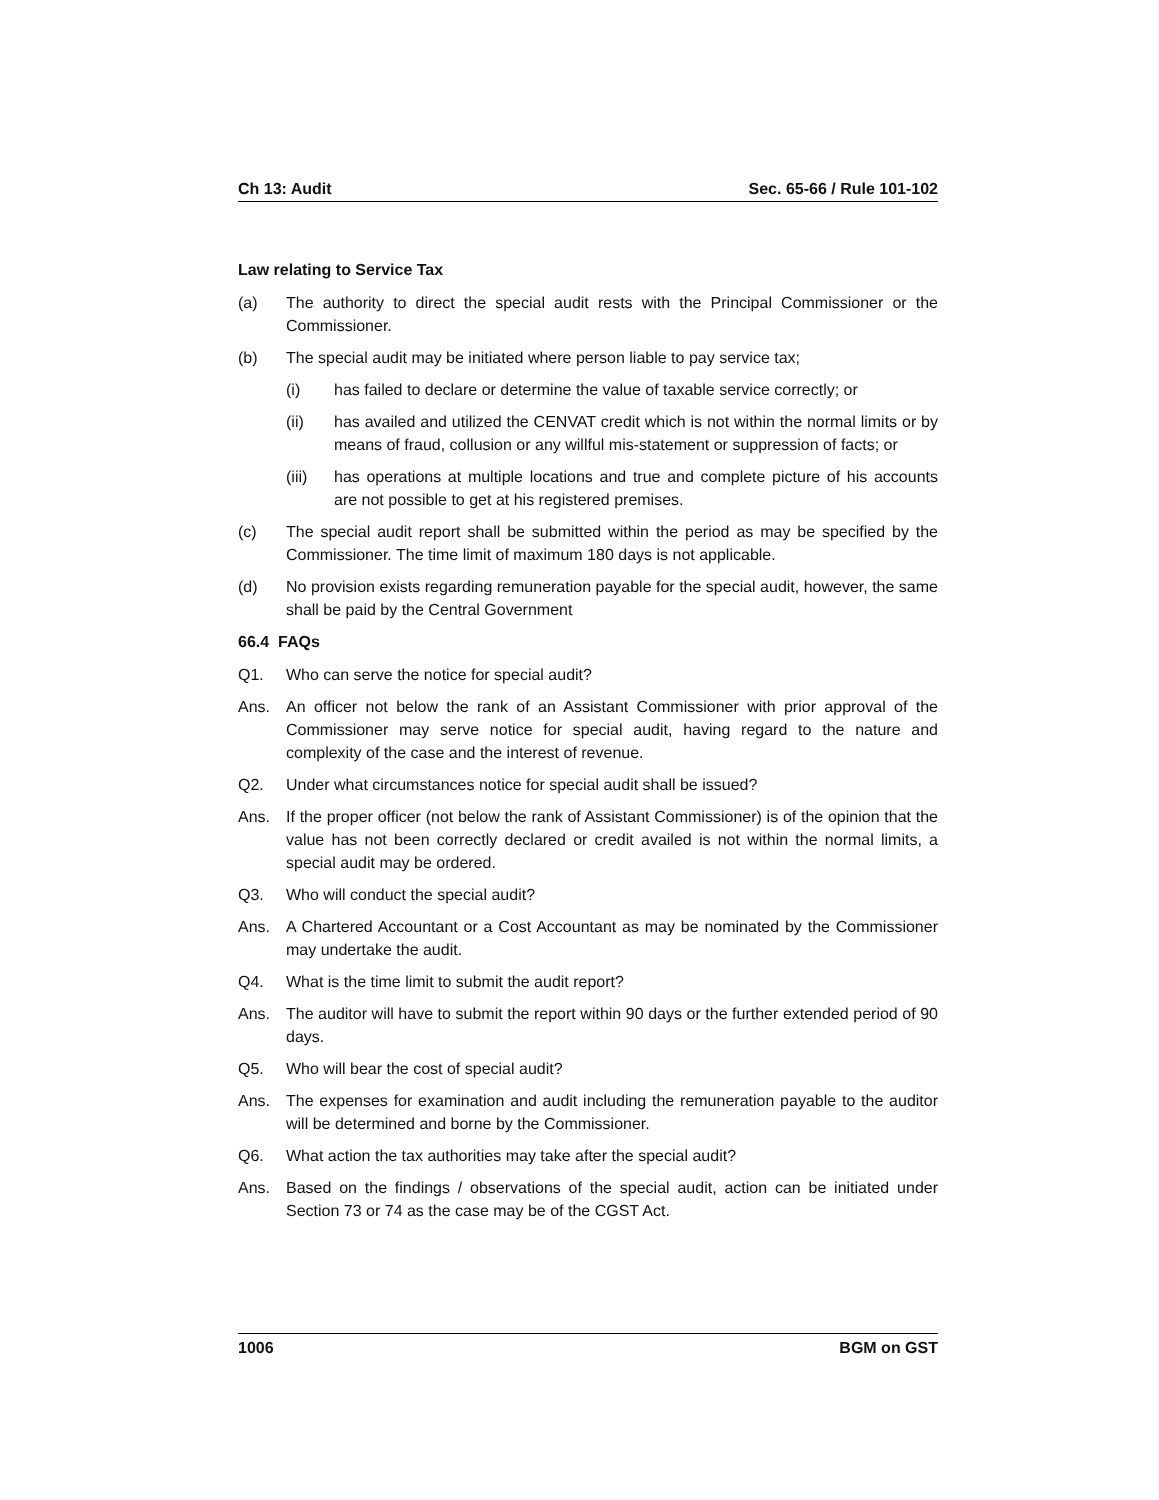Ch 13: Audit Sec. 65-66 / Rule 101-102
Law relating to Service Tax
(a) The authority to direct the special audit rests with the Principal Commissioner or the Commissioner.
(b) The special audit may be initiated where person liable to pay service tax;
(i) has failed to declare or determine the value of taxable service correctly; or
(ii) has availed and utilized the CENVAT credit which is not within the normal limits or by means of fraud, collusion or any willful mis-statement or suppression of facts; or
(iii) has operations at multiple locations and true and complete picture of his accounts are not possible to get at his registered premises.
(c) The special audit report shall be submitted within the period as may be specified by the Commissioner. The time limit of maximum 180 days is not applicable.
(d) No provision exists regarding remuneration payable for the special audit, however, the same shall be paid by the Central Government
66.4 FAQs
Q1. Who can serve the notice for special audit?
Ans. An officer not below the rank of an Assistant Commissioner with prior approval of the Commissioner may serve notice for special audit, having regard to the nature and complexity of the case and the interest of revenue.
Q2. Under what circumstances notice for special audit shall be issued?
Ans. If the proper officer (not below the rank of Assistant Commissioner) is of the opinion that the value has not been correctly declared or credit availed is not within the normal limits, a special audit may be ordered.
Q3. Who will conduct the special audit?
Ans. A Chartered Accountant or a Cost Accountant as may be nominated by the Commissioner may undertake the audit.
Q4. What is the time limit to submit the audit report?
Ans. The auditor will have to submit the report within 90 days or the further extended period of 90 days.
Q5. Who will bear the cost of special audit?
Ans. The expenses for examination and audit including the remuneration payable to the auditor will be determined and borne by the Commissioner.
Q6. What action the tax authorities may take after the special audit?
Ans. Based on the findings / observations of the special audit, action can be initiated under Section 73 or 74 as the case may be of the CGST Act.
1006 BGM on GST